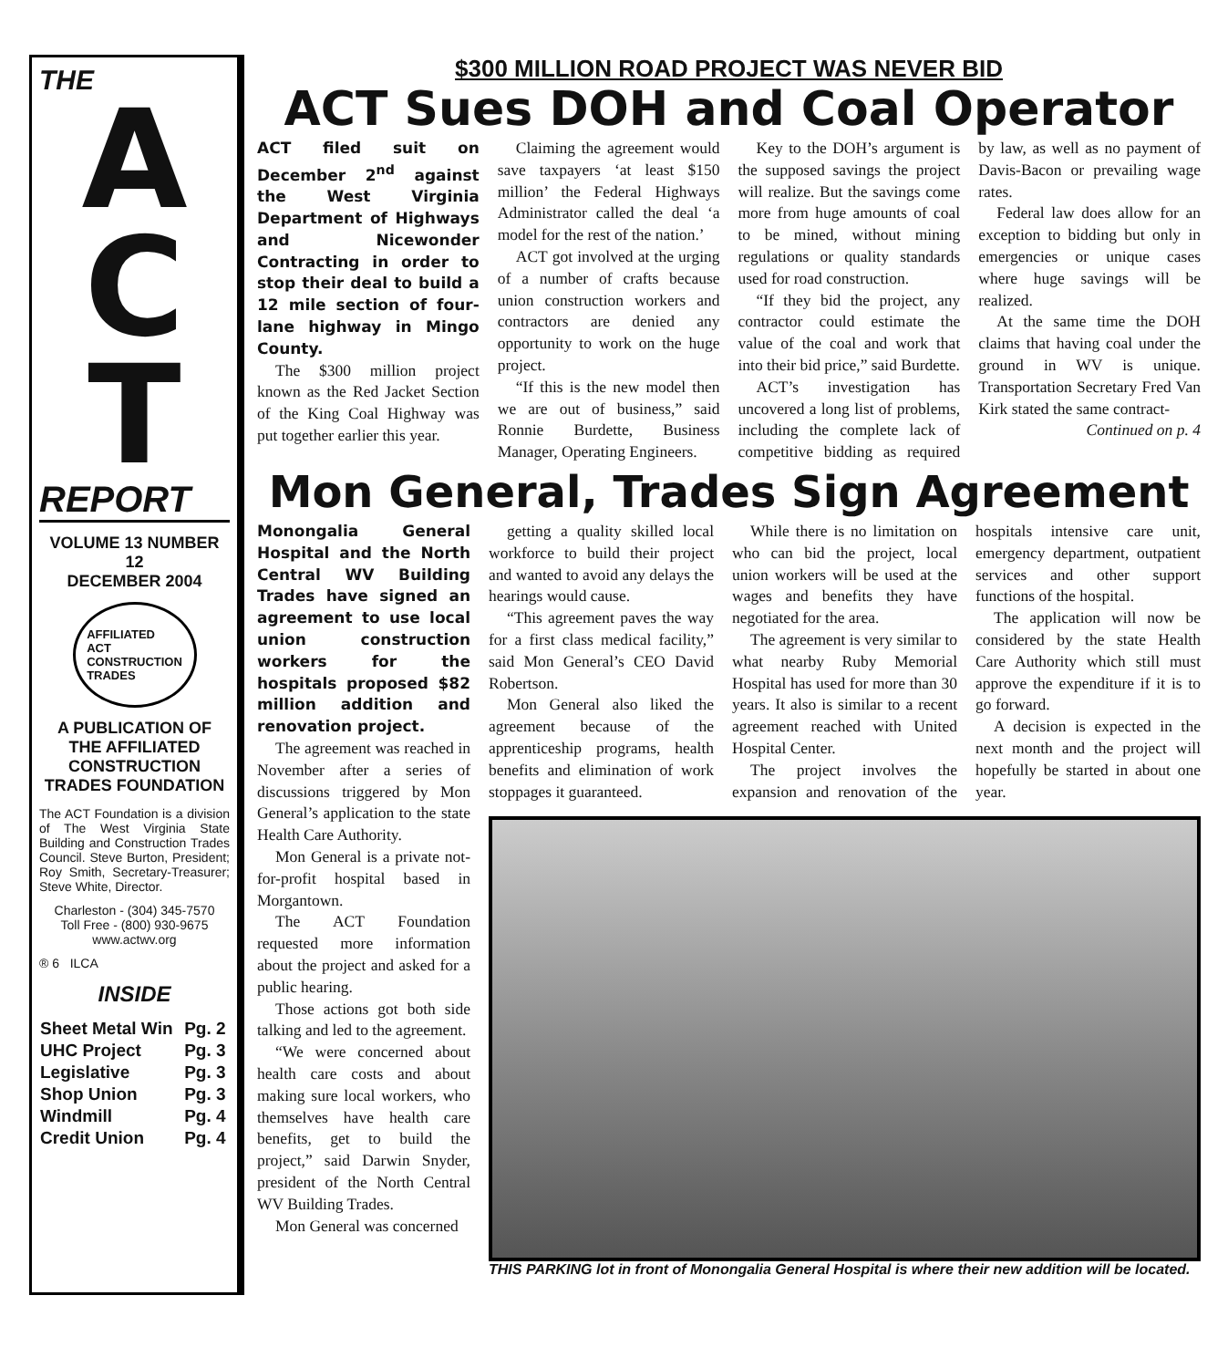THE
A
C
T
REPORT
VOLUME 13 NUMBER 12
DECEMBER 2004
AFFILIATED
ACT
CONSTRUCTION
TRADES
A PUBLICATION OF THE AFFILIATED CONSTRUCTION TRADES FOUNDATION
The ACT Foundation is a division of The West Virginia State Building and Construction Trades Council. Steve Burton, President; Roy Smith, Secretary-Treasurer; Steve White, Director.
Charleston - (304) 345-7570
Toll Free - (800) 930-9675
www.actwv.org
® 6 ILCA
INSIDE
| Sheet Metal Win | Pg. 2 |
| UHC Project | Pg. 3 |
| Legislative | Pg. 3 |
| Shop Union | Pg. 3 |
| Windmill | Pg. 4 |
| Credit Union | Pg. 4 |
$300 MILLION ROAD PROJECT WAS NEVER BID
ACT Sues DOH and Coal Operator
ACT filed suit on December 2<sup>nd</sup> against the West Virginia Department of Highways and Nicewonder Contracting in order to stop their deal to build a 12 mile section of four-lane highway in Mingo County.
The $300 million project known as the Red Jacket Section of the King Coal Highway was put together earlier this year.
Claiming the agreement would save taxpayers ‘at least $150 million’ the Federal Highways Administrator called the deal ‘a model for the rest of the nation.’
ACT got involved at the urging of a number of crafts because union construction workers and contractors are denied any opportunity to work on the huge project.
“If this is the new model then we are out of business,” said Ronnie Burdette, Business Manager, Operating Engineers.
Key to the DOH’s argument is the supposed savings the project will realize. But the savings come more from huge amounts of coal to be mined, without mining regulations or quality standards used for road construction.
“If they bid the project, any contractor could estimate the value of the coal and work that into their bid price,” said Burdette.
ACT’s investigation has uncovered a long list of problems, including the complete lack of competitive bidding as required by law, as well as no payment of Davis-Bacon or prevailing wage rates.
Federal law does allow for an exception to bidding but only in emergencies or unique cases where huge savings will be realized.
At the same time the DOH claims that having coal under the ground in WV is unique. Transportation Secretary Fred Van Kirk stated the same contract-
Continued on p. 4
Mon General, Trades Sign Agreement
Monongalia General Hospital and the North Central WV Building Trades have signed an agreement to use local union construction workers for the hospitals proposed $82 million addition and renovation project.
The agreement was reached in November after a series of discussions triggered by Mon General’s application to the state Health Care Authority.
Mon General is a private not-for-profit hospital based in Morgantown.
The ACT Foundation requested more information about the project and asked for a public hearing.
Those actions got both side talking and led to the agreement.
“We were concerned about health care costs and about making sure local workers, who themselves have health care benefits, get to build the project,” said Darwin Snyder, president of the North Central WV Building Trades.
Mon General was concerned
getting a quality skilled local workforce to build their project and wanted to avoid any delays the hearings would cause.
“This agreement paves the way for a first class medical facility,” said Mon General’s CEO David Robertson.
Mon General also liked the agreement because of the apprenticeship programs, health benefits and elimination of work stoppages it guaranteed.
While there is no limitation on who can bid the project, local union workers will be used at the wages and benefits they have negotiated for the area.
The agreement is very similar to what nearby Ruby Memorial Hospital has used for more than 30 years. It also is similar to a recent agreement reached with United Hospital Center.
The project involves the expansion and renovation of the hospitals intensive care unit, emergency department, outpatient services and other support functions of the hospital.
The application will now be considered by the state Health Care Authority which still must approve the expenditure if it is to go forward.
A decision is expected in the next month and the project will hopefully be started in about one year.
THIS PARKING lot in front of Monongalia General Hospital is where their new addition will be located.